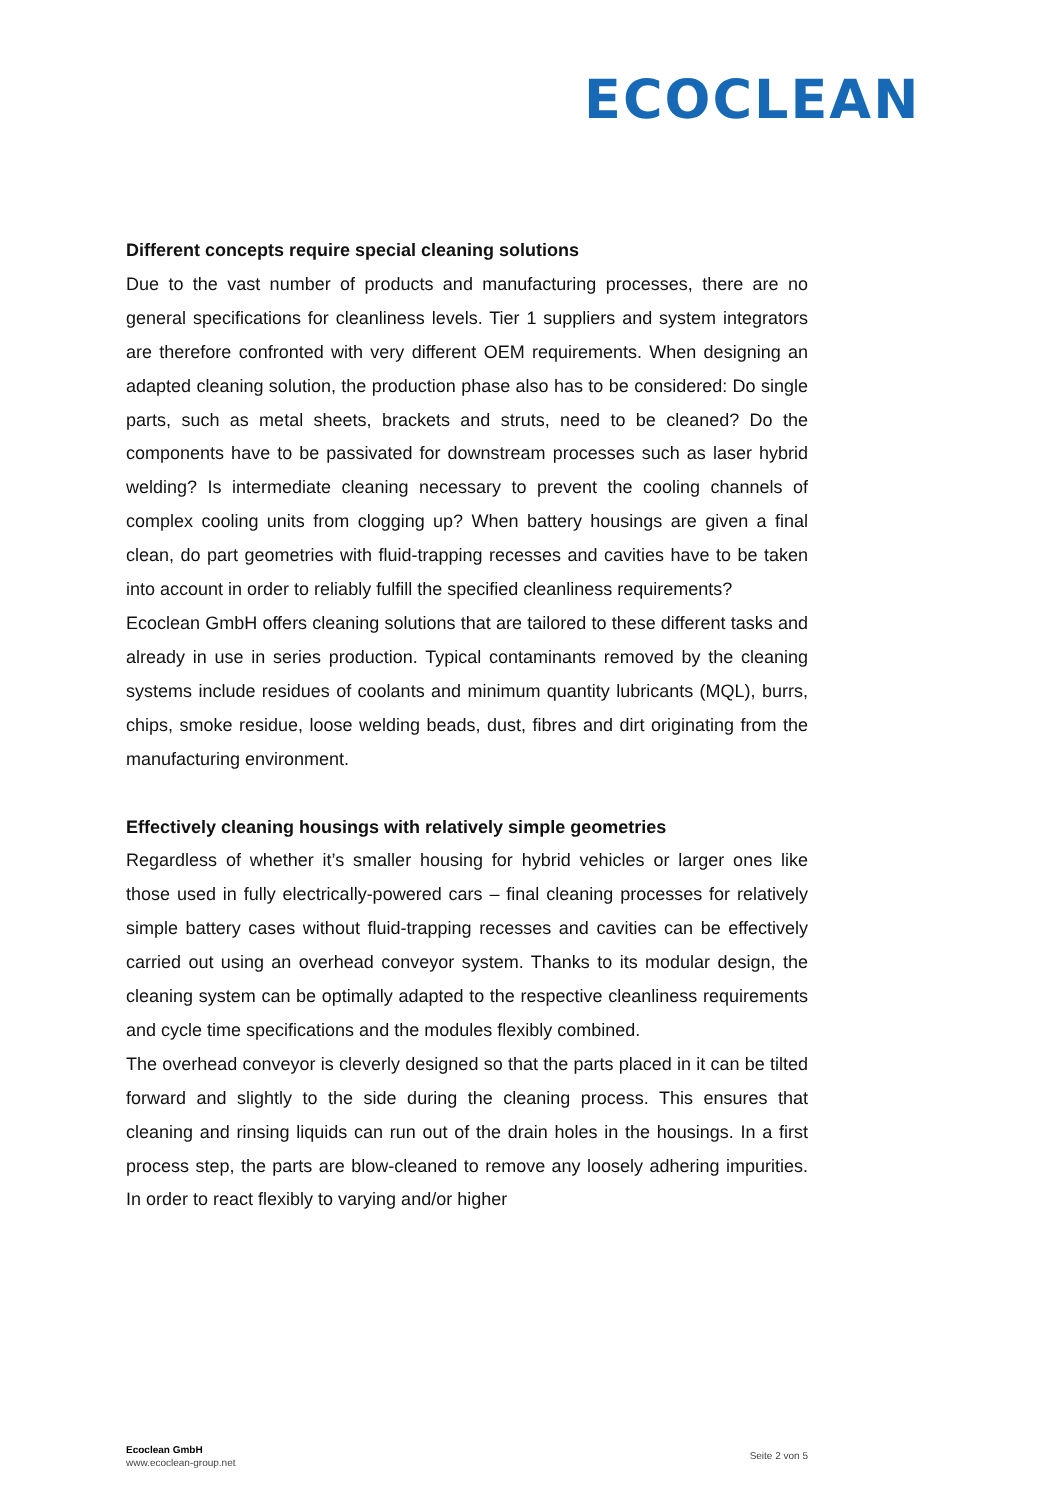ECOCLEAN
Different concepts require special cleaning solutions
Due to the vast number of products and manufacturing processes, there are no general specifications for cleanliness levels. Tier 1 suppliers and system integrators are therefore confronted with very different OEM requirements. When designing an adapted cleaning solution, the production phase also has to be considered: Do single parts, such as metal sheets, brackets and struts, need to be cleaned? Do the components have to be passivated for downstream processes such as laser hybrid welding? Is intermediate cleaning necessary to prevent the cooling channels of complex cooling units from clogging up? When battery housings are given a final clean, do part geometries with fluid-trapping recesses and cavities have to be taken into account in order to reliably fulfill the specified cleanliness requirements?
Ecoclean GmbH offers cleaning solutions that are tailored to these different tasks and already in use in series production. Typical contaminants removed by the cleaning systems include residues of coolants and minimum quantity lubricants (MQL), burrs, chips, smoke residue, loose welding beads, dust, fibres and dirt originating from the manufacturing environment.
Effectively cleaning housings with relatively simple geometries
Regardless of whether it’s smaller housing for hybrid vehicles or larger ones like those used in fully electrically-powered cars – final cleaning processes for relatively simple battery cases without fluid-trapping recesses and cavities can be effectively carried out using an overhead conveyor system. Thanks to its modular design, the cleaning system can be optimally adapted to the respective cleanliness requirements and cycle time specifications and the modules flexibly combined.
The overhead conveyor is cleverly designed so that the parts placed in it can be tilted forward and slightly to the side during the cleaning process. This ensures that cleaning and rinsing liquids can run out of the drain holes in the housings. In a first process step, the parts are blow-cleaned to remove any loosely adhering impurities. In order to react flexibly to varying and/or higher
Ecoclean GmbH
www.ecoclean-group.net
Seite 2 von 5